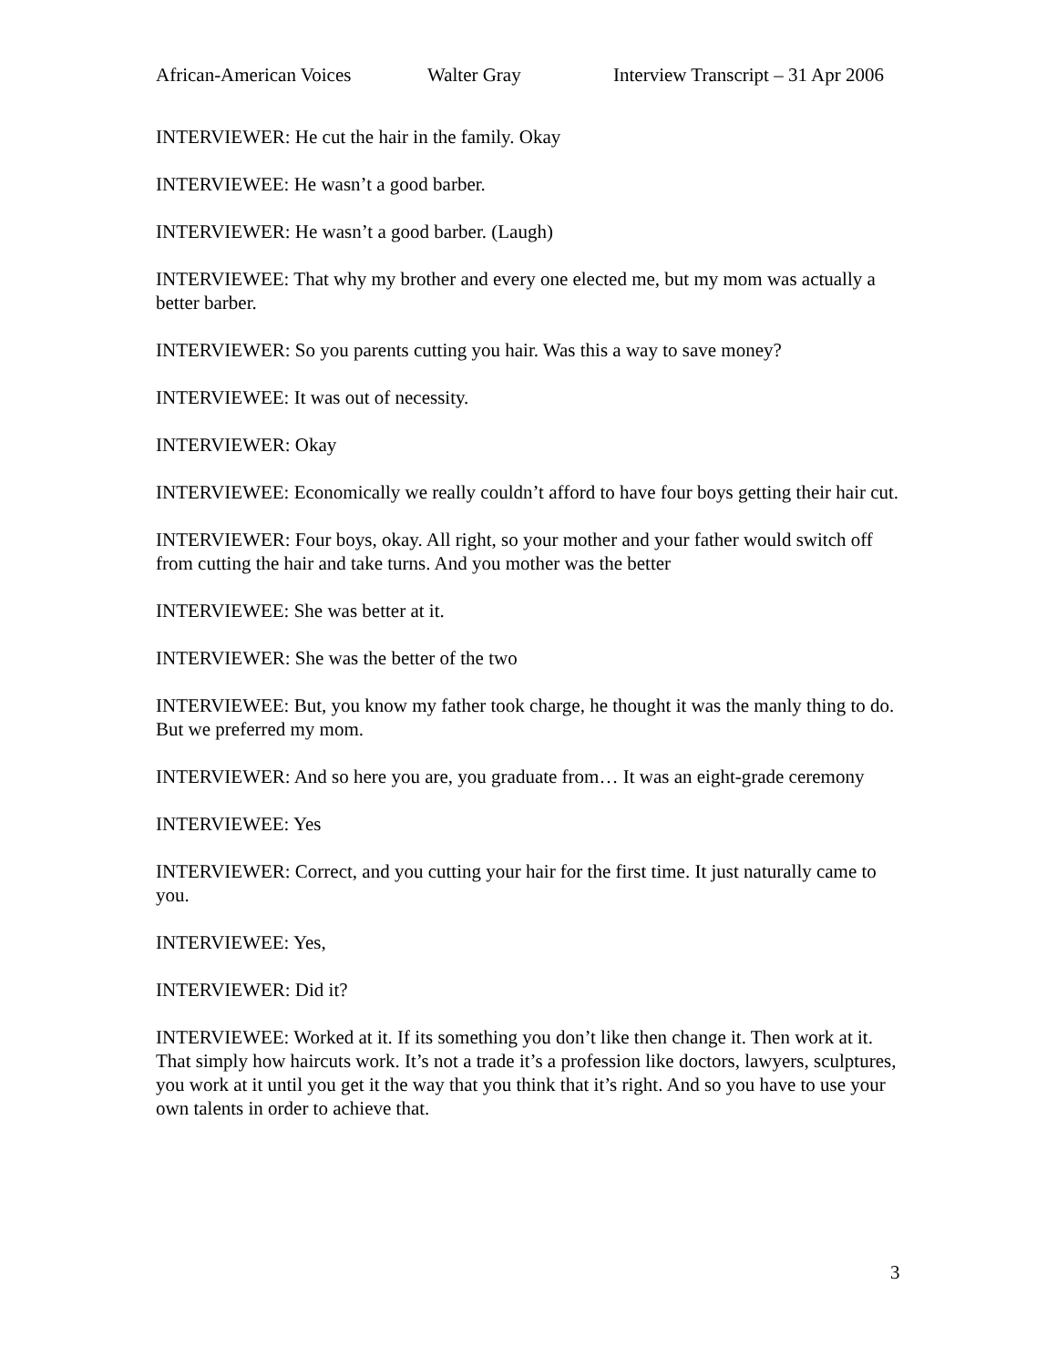African-American Voices Walter Gray Interview Transcript – 31 Apr 2006
INTERVIEWER: He cut the hair in the family. Okay
INTERVIEWEE: He wasn’t a good barber.
INTERVIEWER: He wasn’t a good barber. (Laugh)
INTERVIEWEE: That why my brother and every one elected me, but my mom was actually a better barber.
INTERVIEWER: So you parents cutting you hair. Was this a way to save money?
INTERVIEWEE: It was out of necessity.
INTERVIEWER: Okay
INTERVIEWEE: Economically we really couldn’t afford to have four boys getting their hair cut.
INTERVIEWER: Four boys, okay. All right, so your mother and your father would switch off from cutting the hair and take turns. And you mother was the better
INTERVIEWEE: She was better at it.
INTERVIEWER: She was the better of the two
INTERVIEWEE: But, you know my father took charge, he thought it was the manly thing to do. But we preferred my mom.
INTERVIEWER: And so here you are, you graduate from… It was an eight-grade ceremony
INTERVIEWEE: Yes
INTERVIEWER: Correct, and you cutting your hair for the first time. It just naturally came to you.
INTERVIEWEE: Yes,
INTERVIEWER: Did it?
INTERVIEWEE: Worked at it. If its something you don’t like then change it. Then work at it. That simply how haircuts work. It’s not a trade it’s a profession like doctors, lawyers, sculptures, you work at it until you get it the way that you think that it’s right. And so you have to use your own talents in order to achieve that.
3